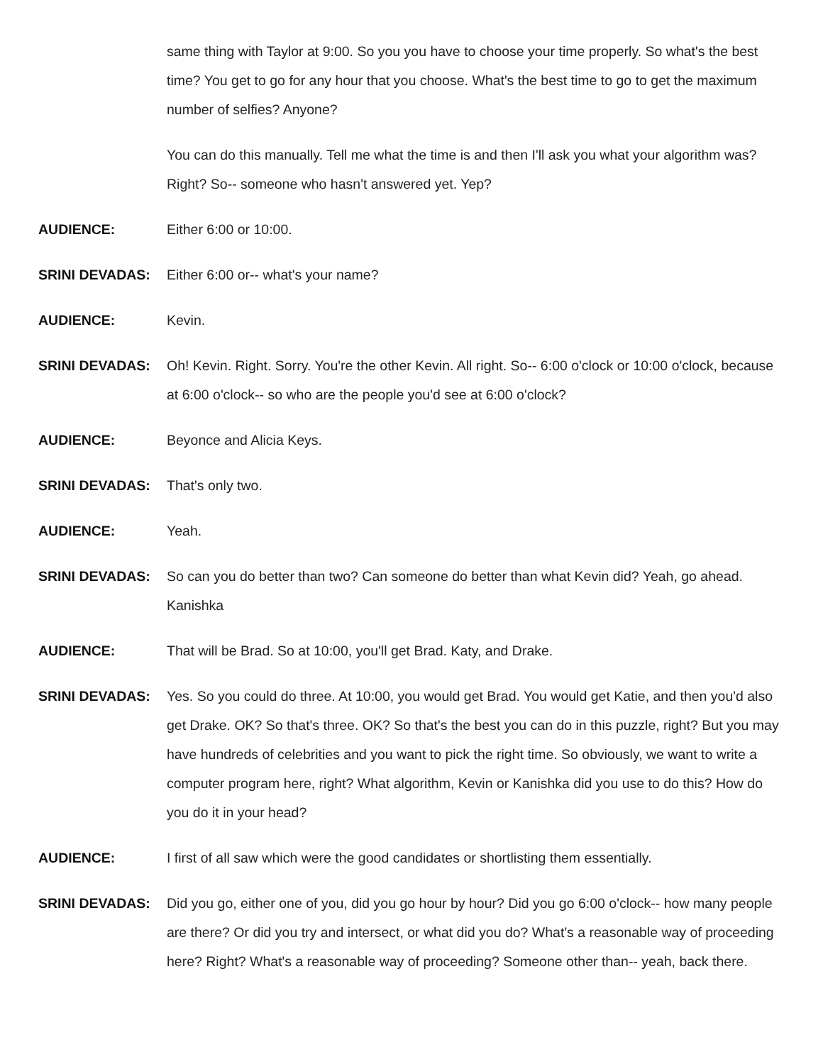same thing with Taylor at 9:00. So you you have to choose your time properly. So what's the best time? You get to go for any hour that you choose. What's the best time to go to get the maximum number of selfies? Anyone?
You can do this manually. Tell me what the time is and then I'll ask you what your algorithm was? Right? So-- someone who hasn't answered yet. Yep?
AUDIENCE: Either 6:00 or 10:00.
SRINI DEVADAS: Either 6:00 or-- what's your name?
AUDIENCE: Kevin.
SRINI DEVADAS: Oh! Kevin. Right. Sorry. You're the other Kevin. All right. So-- 6:00 o'clock or 10:00 o'clock, because at 6:00 o'clock-- so who are the people you'd see at 6:00 o'clock?
AUDIENCE: Beyonce and Alicia Keys.
SRINI DEVADAS: That's only two.
AUDIENCE: Yeah.
SRINI DEVADAS: So can you do better than two? Can someone do better than what Kevin did? Yeah, go ahead. Kanishka
AUDIENCE: That will be Brad. So at 10:00, you'll get Brad. Katy, and Drake.
SRINI DEVADAS: Yes. So you could do three. At 10:00, you would get Brad. You would get Katie, and then you'd also get Drake. OK? So that's three. OK? So that's the best you can do in this puzzle, right? But you may have hundreds of celebrities and you want to pick the right time. So obviously, we want to write a computer program here, right? What algorithm, Kevin or Kanishka did you use to do this? How do you do it in your head?
AUDIENCE: I first of all saw which were the good candidates or shortlisting them essentially.
SRINI DEVADAS: Did you go, either one of you, did you go hour by hour? Did you go 6:00 o'clock-- how many people are there? Or did you try and intersect, or what did you do? What's a reasonable way of proceeding here? Right? What's a reasonable way of proceeding? Someone other than-- yeah, back there.